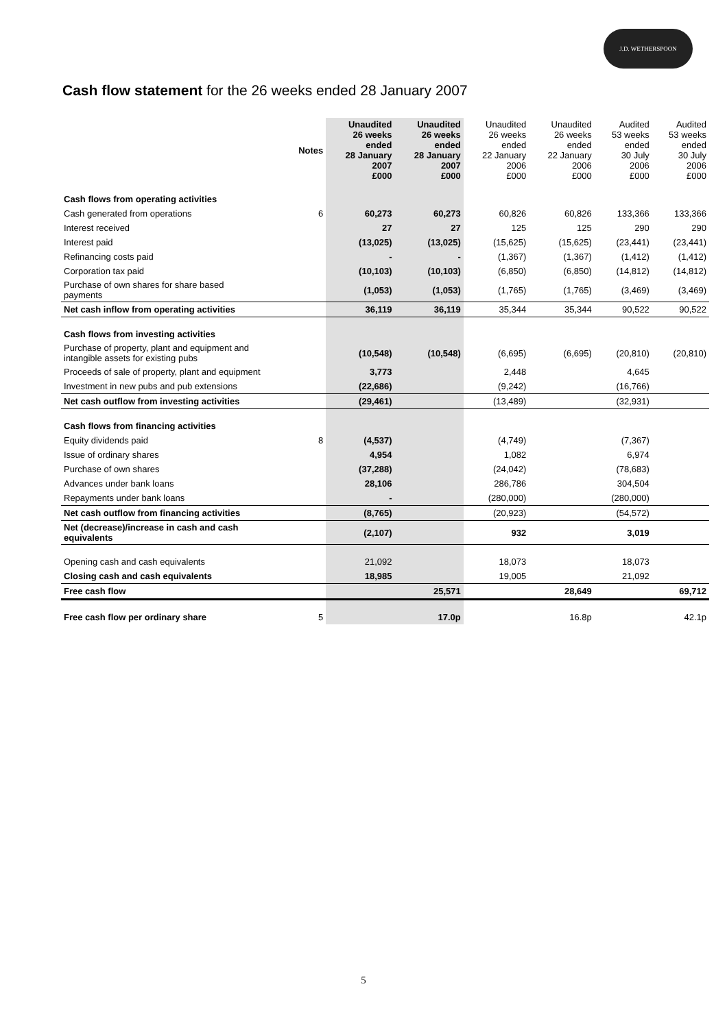J.D. WETHERSPOON
Cash flow statement for the 26 weeks ended 28 January 2007
| | Notes | Unaudited 26 weeks ended 28 January 2007 £000 | Unaudited 26 weeks ended 28 January 2007 £000 | Unaudited 26 weeks ended 22 January 2006 £000 | Unaudited 26 weeks ended 22 January 2006 £000 | Audited 53 weeks ended 30 July 2006 £000 | Audited 53 weeks ended 30 July 2006 £000 |
| --- | --- | --- | --- | --- | --- | --- | --- |
| Cash flows from operating activities | | | | | | | |
| Cash generated from operations | 6 | 60,273 | 60,273 | 60,826 | 60,826 | 133,366 | 133,366 |
| Interest received | | 27 | 27 | 125 | 125 | 290 | 290 |
| Interest paid | | (13,025) | (13,025) | (15,625) | (15,625) | (23,441) | (23,441) |
| Refinancing costs paid | | - | - | (1,367) | (1,367) | (1,412) | (1,412) |
| Corporation tax paid | | (10,103) | (10,103) | (6,850) | (6,850) | (14,812) | (14,812) |
| Purchase of own shares for share based payments | | (1,053) | (1,053) | (1,765) | (1,765) | (3,469) | (3,469) |
| Net cash inflow from operating activities | | 36,119 | 36,119 | 35,344 | 35,344 | 90,522 | 90,522 |
| Cash flows from investing activities | | | | | | | |
| Purchase of property, plant and equipment and intangible assets for existing pubs | | (10,548) | (10,548) | (6,695) | (6,695) | (20,810) | (20,810) |
| Proceeds of sale of property, plant and equipment | | 3,773 | | 2,448 | | 4,645 | |
| Investment in new pubs and pub extensions | | (22,686) | | (9,242) | | (16,766) | |
| Net cash outflow from investing activities | | (29,461) | | (13,489) | | (32,931) | |
| Cash flows from financing activities | | | | | | | |
| Equity dividends paid | 8 | (4,537) | | (4,749) | | (7,367) | |
| Issue of ordinary shares | | 4,954 | | 1,082 | | 6,974 | |
| Purchase of own shares | | (37,288) | | (24,042) | | (78,683) | |
| Advances under bank loans | | 28,106 | | 286,786 | | 304,504 | |
| Repayments under bank loans | | - | | (280,000) | | (280,000) | |
| Net cash outflow from financing activities | | (8,765) | | (20,923) | | (54,572) | |
| Net (decrease)/increase in cash and cash equivalents | | (2,107) | | 932 | | 3,019 | |
| Opening cash and cash equivalents | | 21,092 | | 18,073 | | 18,073 | |
| Closing cash and cash equivalents | | 18,985 | | 19,005 | | 21,092 | |
| Free cash flow | | | 25,571 | | 28,649 | | 69,712 |
| Free cash flow per ordinary share | 5 | | 17.0p | | 16.8p | | 42.1p |
5